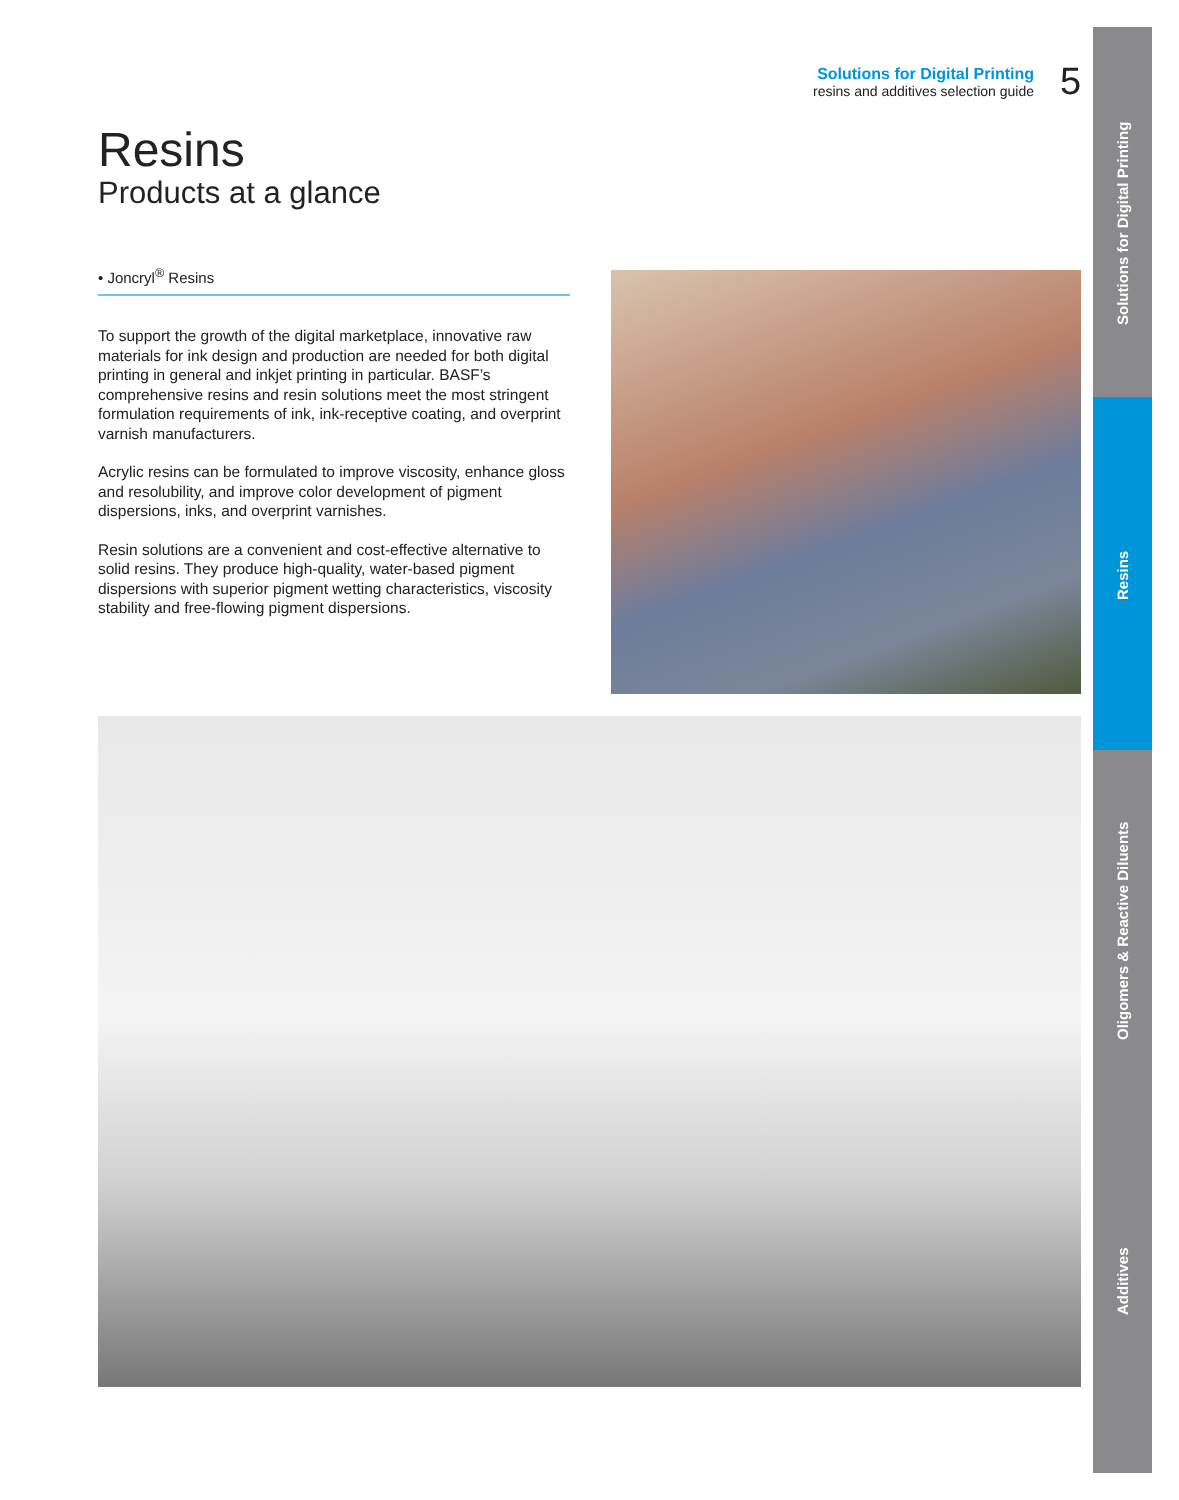Solutions for Digital Printing
Resins
Oligomers & Reactive Diluents
Additives
Solutions for Digital Printing
resins and additives selection guide
5
Resins
Products at a glance
• Joncryl<sup>®</sup> Resins
To support the growth of the digital marketplace, innovative raw materials for ink design and production are needed for both digital printing in general and inkjet printing in particular. BASF’s comprehensive resins and resin solutions meet the most stringent formulation requirements of ink, ink-receptive coating, and overprint varnish manufacturers.
Acrylic resins can be formulated to improve viscosity, enhance gloss and resolubility, and improve color development of pigment dispersions, inks, and overprint varnishes.
Resin solutions are a convenient and cost-effective alternative to solid resins. They produce high-quality, water-based pigment dispersions with superior pigment wetting characteristics, viscosity stability and free-flowing pigment dispersions.